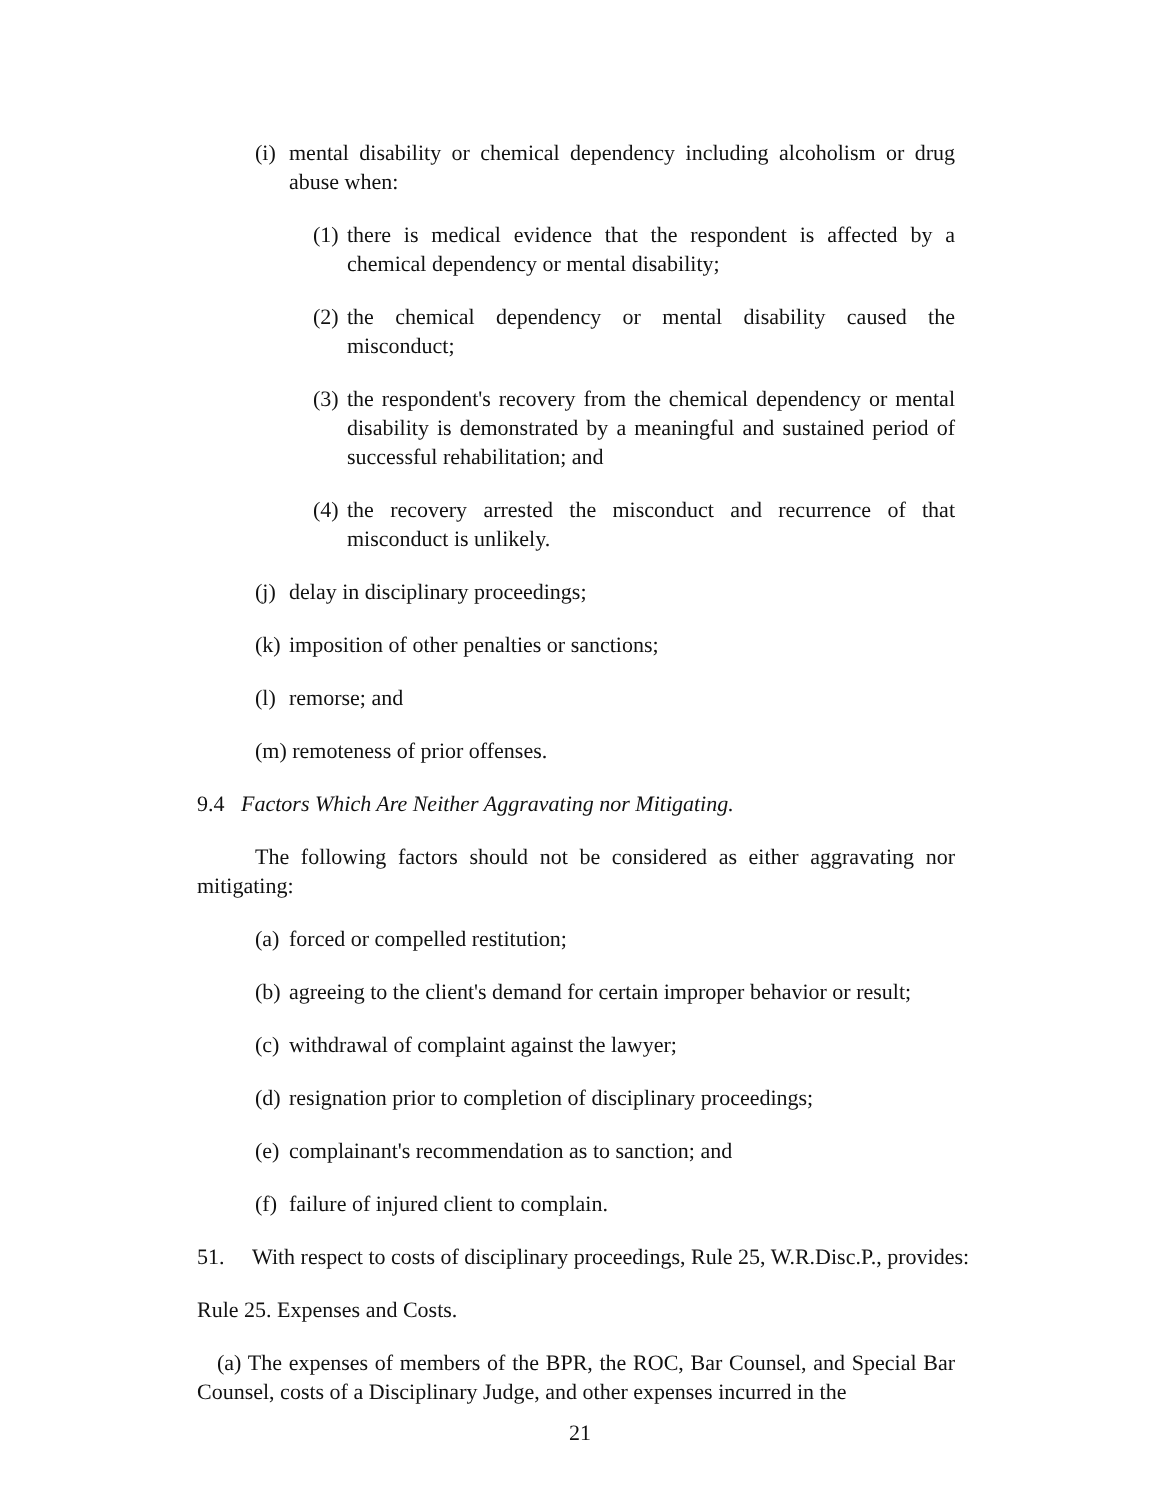(i)
mental disability or chemical dependency including alcoholism or drug abuse when:
(1)
there is medical evidence that the respondent is affected by a chemical dependency or mental disability;
(2)
the chemical dependency or mental disability caused the misconduct;
(3)
the respondent's recovery from the chemical dependency or mental disability is demonstrated by a meaningful and sustained period of successful rehabilitation; and
(4)
the recovery arrested the misconduct and recurrence of that misconduct is unlikely.
(j)
delay in disciplinary proceedings;
(k)
imposition of other penalties or sanctions;
(l)
remorse; and
(m) remoteness of prior offenses.
9.4 Factors Which Are Neither Aggravating nor Mitigating.
The following factors should not be considered as either aggravating nor mitigating:
(a)
forced or compelled restitution;
(b)
agreeing to the client's demand for certain improper behavior or result;
(c)
withdrawal of complaint against the lawyer;
(d)
resignation prior to completion of disciplinary proceedings;
(e)
complainant's recommendation as to sanction; and
(f)
failure of injured client to complain.
51. With respect to costs of disciplinary proceedings, Rule 25, W.R.Disc.P., provides:
Rule 25. Expenses and Costs.
(a) The expenses of members of the BPR, the ROC, Bar Counsel, and Special Bar Counsel, costs of a Disciplinary Judge, and other expenses incurred in the
21